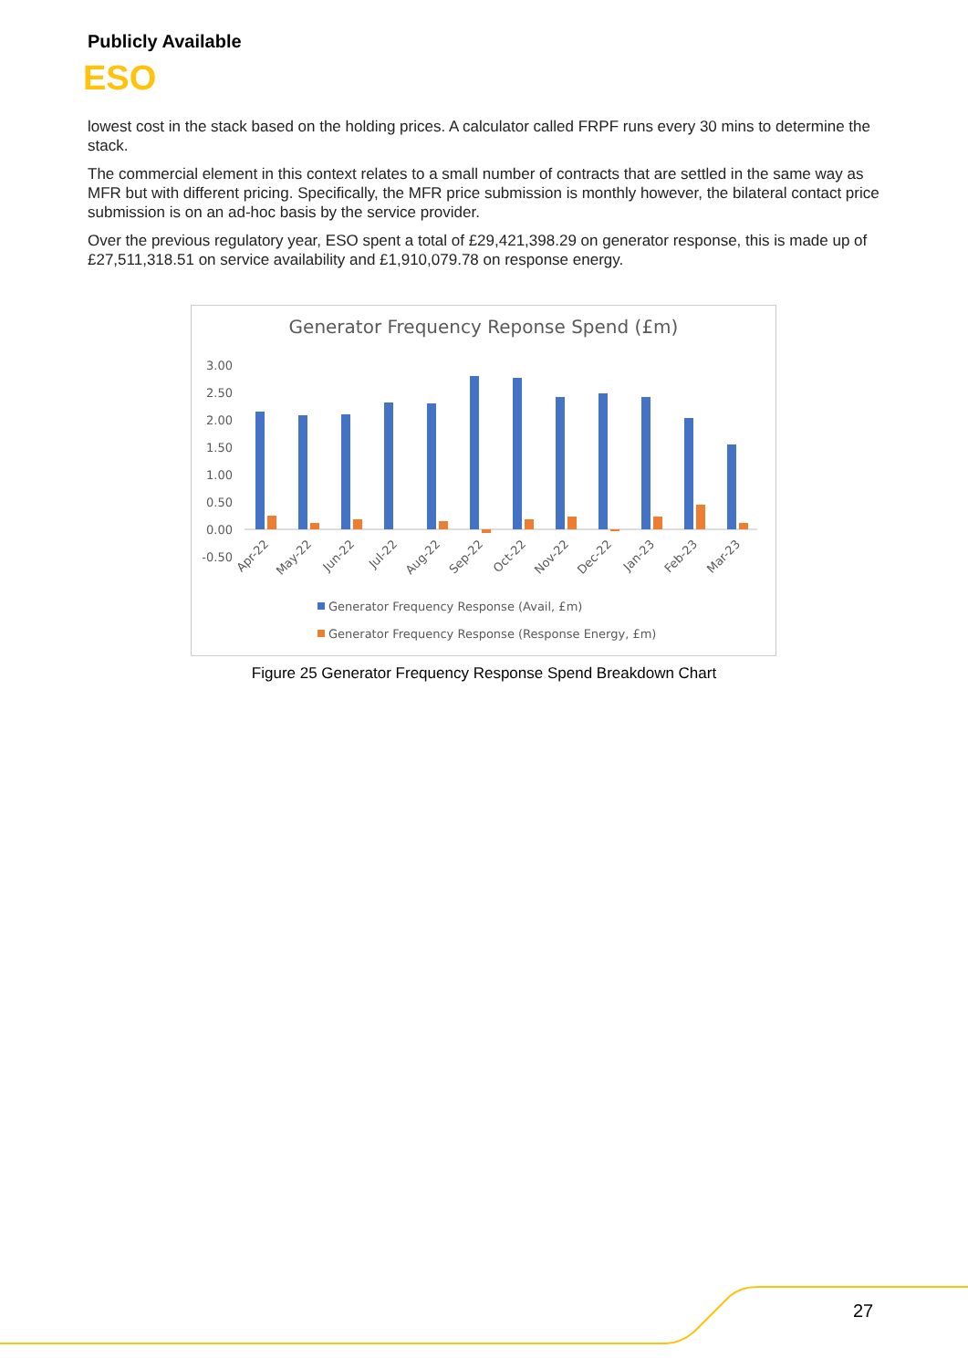Publicly Available
ESO
lowest cost in the stack based on the holding prices. A calculator called FRPF runs every 30 mins to determine the stack.
The commercial element in this context relates to a small number of contracts that are settled in the same way as MFR but with different pricing. Specifically, the MFR price submission is monthly however, the bilateral contact price submission is on an ad-hoc basis by the service provider.
Over the previous regulatory year, ESO spent a total of £29,421,398.29 on generator response, this is made up of £27,511,318.51 on service availability and £1,910,079.78 on response energy.
Generator Frequency Reponse Spend (£m)
3.00
2.50
2.00
1.50
1.00
0.50
0.00
-0.50
Apr-22
May-22
Jun-22
Jul-22
Aug-22
Sep-22
Oct-22
Nov-22
Dec-22
Jan-23
Feb-23
Mar-23
Generator Frequency Response (Avail, £m)
Generator Frequency Response (Response Energy, £m)
Figure 25 Generator Frequency Response Spend Breakdown Chart
27